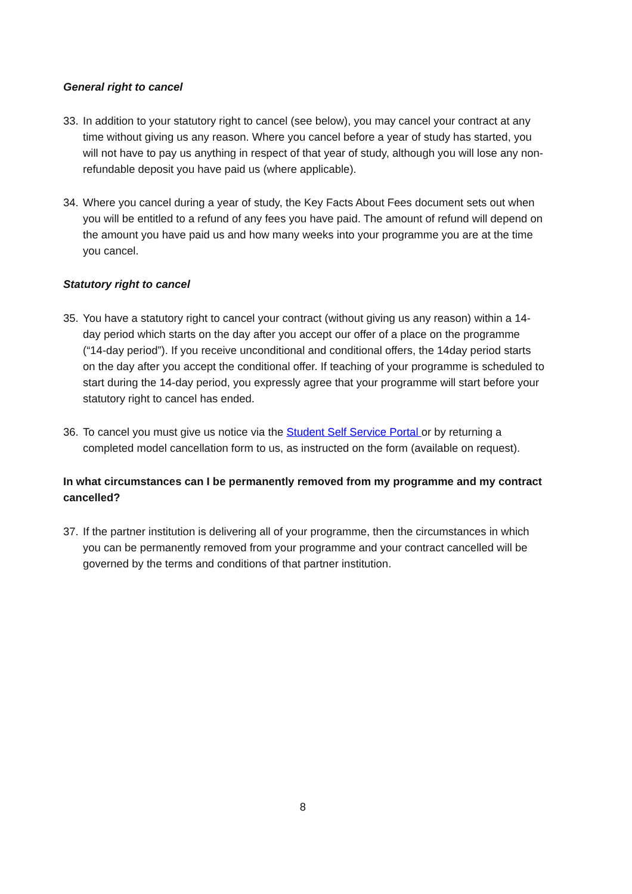General right to cancel
33. In addition to your statutory right to cancel (see below), you may cancel your contract at any time without giving us any reason. Where you cancel before a year of study has started, you will not have to pay us anything in respect of that year of study, although you will lose any non-refundable deposit you have paid us (where applicable).
34. Where you cancel during a year of study, the Key Facts About Fees document sets out when you will be entitled to a refund of any fees you have paid. The amount of refund will depend on the amount you have paid us and how many weeks into your programme you are at the time you cancel.
Statutory right to cancel
35. You have a statutory right to cancel your contract (without giving us any reason) within a 14-day period which starts on the day after you accept our offer of a place on the programme (“14-day period”). If you receive unconditional and conditional offers, the 14day period starts on the day after you accept the conditional offer. If teaching of your programme is scheduled to start during the 14-day period, you expressly agree that your programme will start before your statutory right to cancel has ended.
36. To cancel you must give us notice via the Student Self Service Portal or by returning a completed model cancellation form to us, as instructed on the form (available on request).
In what circumstances can I be permanently removed from my programme and my contract cancelled?
37. If the partner institution is delivering all of your programme, then the circumstances in which you can be permanently removed from your programme and your contract cancelled will be governed by the terms and conditions of that partner institution.
8